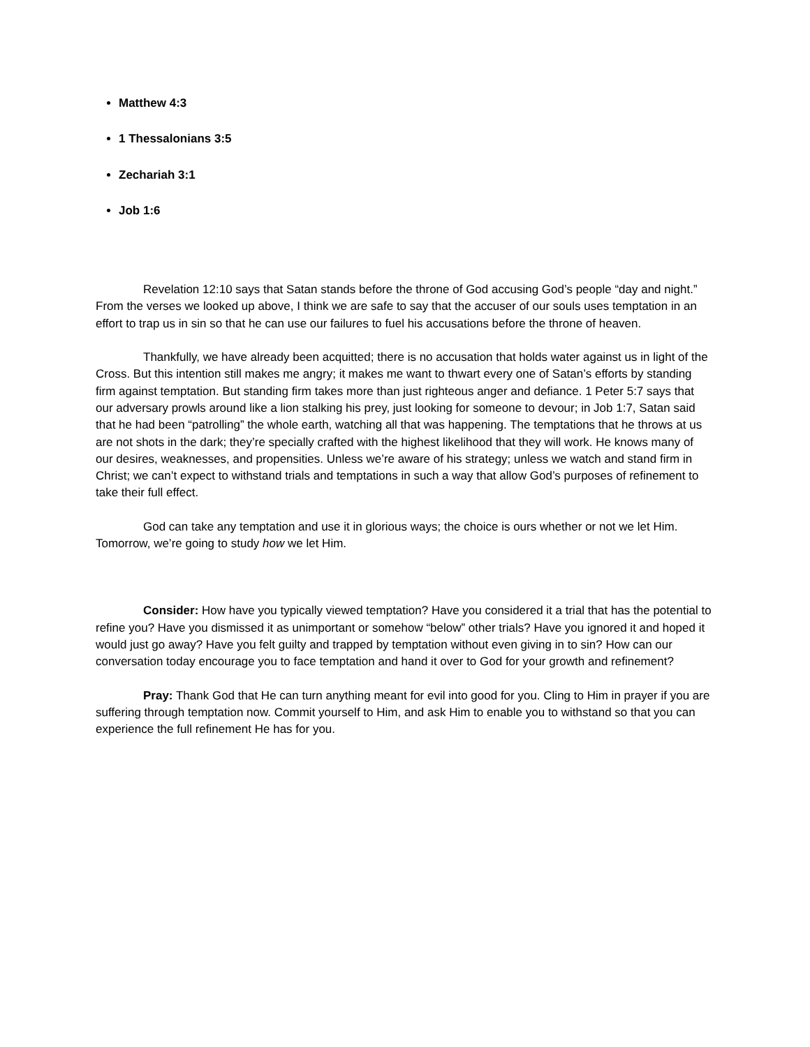Matthew 4:3
1 Thessalonians 3:5
Zechariah 3:1
Job 1:6
Revelation 12:10 says that Satan stands before the throne of God accusing God’s people “day and night.” From the verses we looked up above, I think we are safe to say that the accuser of our souls uses temptation in an effort to trap us in sin so that he can use our failures to fuel his accusations before the throne of heaven.
Thankfully, we have already been acquitted; there is no accusation that holds water against us in light of the Cross. But this intention still makes me angry; it makes me want to thwart every one of Satan’s efforts by standing firm against temptation. But standing firm takes more than just righteous anger and defiance. 1 Peter 5:7 says that our adversary prowls around like a lion stalking his prey, just looking for someone to devour; in Job 1:7, Satan said that he had been “patrolling” the whole earth, watching all that was happening. The temptations that he throws at us are not shots in the dark; they’re specially crafted with the highest likelihood that they will work. He knows many of our desires, weaknesses, and propensities. Unless we’re aware of his strategy; unless we watch and stand firm in Christ; we can’t expect to withstand trials and temptations in such a way that allow God’s purposes of refinement to take their full effect.
God can take any temptation and use it in glorious ways; the choice is ours whether or not we let Him. Tomorrow, we’re going to study how we let Him.
Consider: How have you typically viewed temptation? Have you considered it a trial that has the potential to refine you? Have you dismissed it as unimportant or somehow “below” other trials? Have you ignored it and hoped it would just go away? Have you felt guilty and trapped by temptation without even giving in to sin? How can our conversation today encourage you to face temptation and hand it over to God for your growth and refinement?
Pray: Thank God that He can turn anything meant for evil into good for you. Cling to Him in prayer if you are suffering through temptation now. Commit yourself to Him, and ask Him to enable you to withstand so that you can experience the full refinement He has for you.